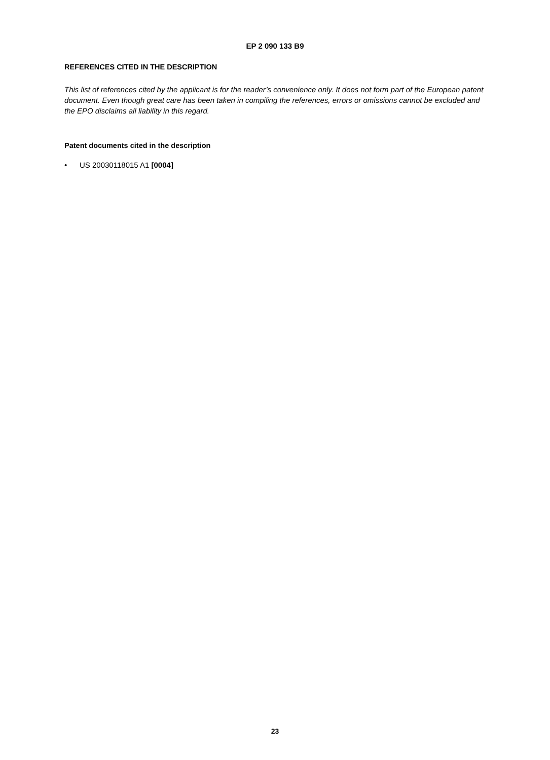EP 2 090 133 B9
REFERENCES CITED IN THE DESCRIPTION
This list of references cited by the applicant is for the reader’s convenience only. It does not form part of the European patent document. Even though great care has been taken in compiling the references, errors or omissions cannot be excluded and the EPO disclaims all liability in this regard.
Patent documents cited in the description
• US 20030118015 A1 [0004]
23